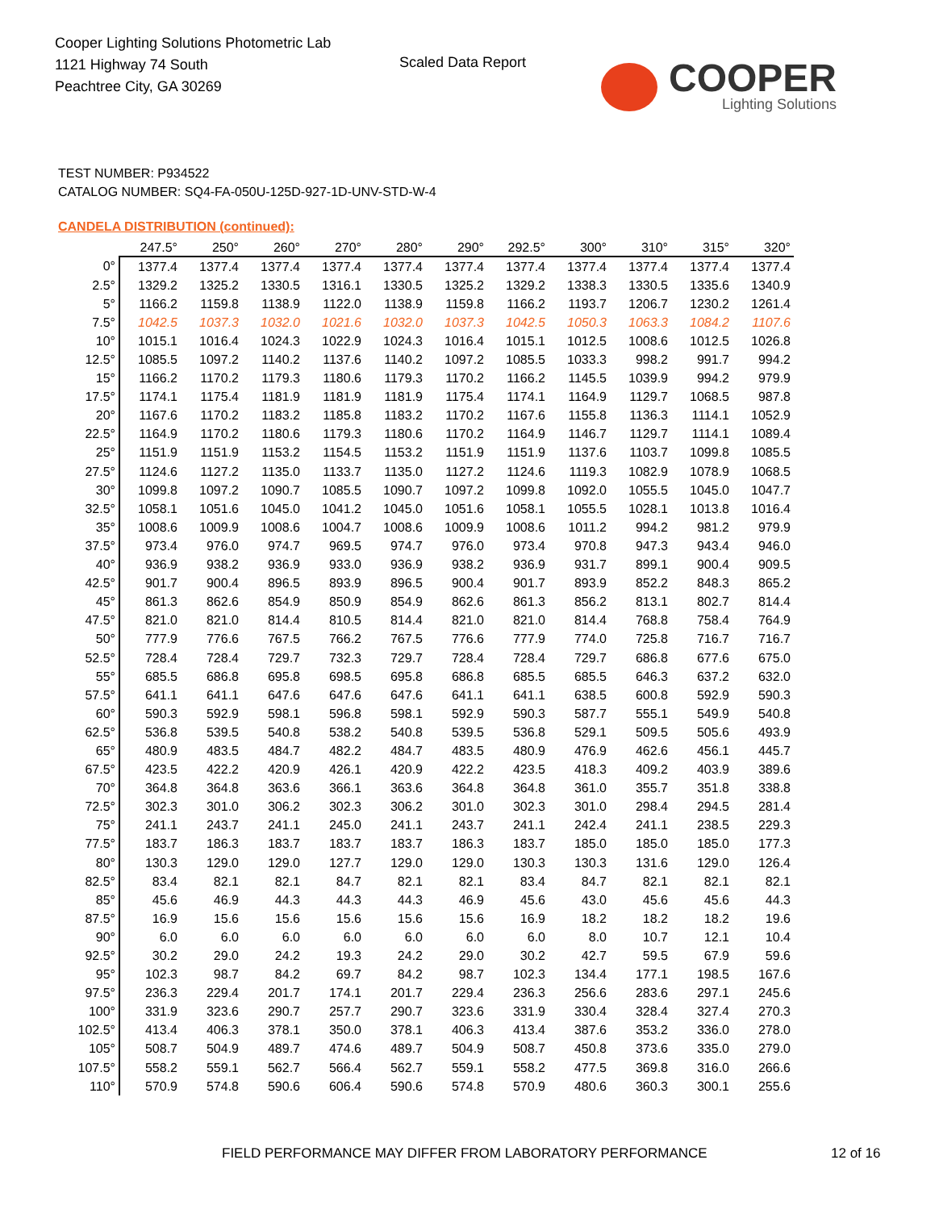Cooper Lighting Solutions Photometric Lab
1121 Highway 74 South
Peachtree City, GA 30269
Scaled Data Report
COOPER
Lighting Solutions
TEST NUMBER: P934522
CATALOG NUMBER: SQ4-FA-050U-125D-927-1D-UNV-STD-W-4
CANDELA DISTRIBUTION (continued):
| | 247.5° | 250° | 260° | 270° | 280° | 290° | 292.5° | 300° | 310° | 315° | 320° |
| --- | --- | --- | --- | --- | --- | --- | --- | --- | --- | --- | --- |
| 0° | 1377.4 | 1377.4 | 1377.4 | 1377.4 | 1377.4 | 1377.4 | 1377.4 | 1377.4 | 1377.4 | 1377.4 | 1377.4 |
| 2.5° | 1329.2 | 1325.2 | 1330.5 | 1316.1 | 1330.5 | 1325.2 | 1329.2 | 1338.3 | 1330.5 | 1335.6 | 1340.9 |
| 5° | 1166.2 | 1159.8 | 1138.9 | 1122.0 | 1138.9 | 1159.8 | 1166.2 | 1193.7 | 1206.7 | 1230.2 | 1261.4 |
| 7.5° | 1042.5 | 1037.3 | 1032.0 | 1021.6 | 1032.0 | 1037.3 | 1042.5 | 1050.3 | 1063.3 | 1084.2 | 1107.6 |
| 10° | 1015.1 | 1016.4 | 1024.3 | 1022.9 | 1024.3 | 1016.4 | 1015.1 | 1012.5 | 1008.6 | 1012.5 | 1026.8 |
| 12.5° | 1085.5 | 1097.2 | 1140.2 | 1137.6 | 1140.2 | 1097.2 | 1085.5 | 1033.3 | 998.2 | 991.7 | 994.2 |
| 15° | 1166.2 | 1170.2 | 1179.3 | 1180.6 | 1179.3 | 1170.2 | 1166.2 | 1145.5 | 1039.9 | 994.2 | 979.9 |
| 17.5° | 1174.1 | 1175.4 | 1181.9 | 1181.9 | 1181.9 | 1175.4 | 1174.1 | 1164.9 | 1129.7 | 1068.5 | 987.8 |
| 20° | 1167.6 | 1170.2 | 1183.2 | 1185.8 | 1183.2 | 1170.2 | 1167.6 | 1155.8 | 1136.3 | 1114.1 | 1052.9 |
| 22.5° | 1164.9 | 1170.2 | 1180.6 | 1179.3 | 1180.6 | 1170.2 | 1164.9 | 1146.7 | 1129.7 | 1114.1 | 1089.4 |
| 25° | 1151.9 | 1151.9 | 1153.2 | 1154.5 | 1153.2 | 1151.9 | 1151.9 | 1137.6 | 1103.7 | 1099.8 | 1085.5 |
| 27.5° | 1124.6 | 1127.2 | 1135.0 | 1133.7 | 1135.0 | 1127.2 | 1124.6 | 1119.3 | 1082.9 | 1078.9 | 1068.5 |
| 30° | 1099.8 | 1097.2 | 1090.7 | 1085.5 | 1090.7 | 1097.2 | 1099.8 | 1092.0 | 1055.5 | 1045.0 | 1047.7 |
| 32.5° | 1058.1 | 1051.6 | 1045.0 | 1041.2 | 1045.0 | 1051.6 | 1058.1 | 1055.5 | 1028.1 | 1013.8 | 1016.4 |
| 35° | 1008.6 | 1009.9 | 1008.6 | 1004.7 | 1008.6 | 1009.9 | 1008.6 | 1011.2 | 994.2 | 981.2 | 979.9 |
| 37.5° | 973.4 | 976.0 | 974.7 | 969.5 | 974.7 | 976.0 | 973.4 | 970.8 | 947.3 | 943.4 | 946.0 |
| 40° | 936.9 | 938.2 | 936.9 | 933.0 | 936.9 | 938.2 | 936.9 | 931.7 | 899.1 | 900.4 | 909.5 |
| 42.5° | 901.7 | 900.4 | 896.5 | 893.9 | 896.5 | 900.4 | 901.7 | 893.9 | 852.2 | 848.3 | 865.2 |
| 45° | 861.3 | 862.6 | 854.9 | 850.9 | 854.9 | 862.6 | 861.3 | 856.2 | 813.1 | 802.7 | 814.4 |
| 47.5° | 821.0 | 821.0 | 814.4 | 810.5 | 814.4 | 821.0 | 821.0 | 814.4 | 768.8 | 758.4 | 764.9 |
| 50° | 777.9 | 776.6 | 767.5 | 766.2 | 767.5 | 776.6 | 777.9 | 774.0 | 725.8 | 716.7 | 716.7 |
| 52.5° | 728.4 | 728.4 | 729.7 | 732.3 | 729.7 | 728.4 | 728.4 | 729.7 | 686.8 | 677.6 | 675.0 |
| 55° | 685.5 | 686.8 | 695.8 | 698.5 | 695.8 | 686.8 | 685.5 | 685.5 | 646.3 | 637.2 | 632.0 |
| 57.5° | 641.1 | 641.1 | 647.6 | 647.6 | 647.6 | 641.1 | 641.1 | 638.5 | 600.8 | 592.9 | 590.3 |
| 60° | 590.3 | 592.9 | 598.1 | 596.8 | 598.1 | 592.9 | 590.3 | 587.7 | 555.1 | 549.9 | 540.8 |
| 62.5° | 536.8 | 539.5 | 540.8 | 538.2 | 540.8 | 539.5 | 536.8 | 529.1 | 509.5 | 505.6 | 493.9 |
| 65° | 480.9 | 483.5 | 484.7 | 482.2 | 484.7 | 483.5 | 480.9 | 476.9 | 462.6 | 456.1 | 445.7 |
| 67.5° | 423.5 | 422.2 | 420.9 | 426.1 | 420.9 | 422.2 | 423.5 | 418.3 | 409.2 | 403.9 | 389.6 |
| 70° | 364.8 | 364.8 | 363.6 | 366.1 | 363.6 | 364.8 | 364.8 | 361.0 | 355.7 | 351.8 | 338.8 |
| 72.5° | 302.3 | 301.0 | 306.2 | 302.3 | 306.2 | 301.0 | 302.3 | 301.0 | 298.4 | 294.5 | 281.4 |
| 75° | 241.1 | 243.7 | 241.1 | 245.0 | 241.1 | 243.7 | 241.1 | 242.4 | 241.1 | 238.5 | 229.3 |
| 77.5° | 183.7 | 186.3 | 183.7 | 183.7 | 183.7 | 186.3 | 183.7 | 185.0 | 185.0 | 185.0 | 177.3 |
| 80° | 130.3 | 129.0 | 129.0 | 127.7 | 129.0 | 129.0 | 130.3 | 130.3 | 131.6 | 129.0 | 126.4 |
| 82.5° | 83.4 | 82.1 | 82.1 | 84.7 | 82.1 | 82.1 | 83.4 | 84.7 | 82.1 | 82.1 | 82.1 |
| 85° | 45.6 | 46.9 | 44.3 | 44.3 | 44.3 | 46.9 | 45.6 | 43.0 | 45.6 | 45.6 | 44.3 |
| 87.5° | 16.9 | 15.6 | 15.6 | 15.6 | 15.6 | 15.6 | 16.9 | 18.2 | 18.2 | 18.2 | 19.6 |
| 90° | 6.0 | 6.0 | 6.0 | 6.0 | 6.0 | 6.0 | 6.0 | 8.0 | 10.7 | 12.1 | 10.4 |
| 92.5° | 30.2 | 29.0 | 24.2 | 19.3 | 24.2 | 29.0 | 30.2 | 42.7 | 59.5 | 67.9 | 59.6 |
| 95° | 102.3 | 98.7 | 84.2 | 69.7 | 84.2 | 98.7 | 102.3 | 134.4 | 177.1 | 198.5 | 167.6 |
| 97.5° | 236.3 | 229.4 | 201.7 | 174.1 | 201.7 | 229.4 | 236.3 | 256.6 | 283.6 | 297.1 | 245.6 |
| 100° | 331.9 | 323.6 | 290.7 | 257.7 | 290.7 | 323.6 | 331.9 | 330.4 | 328.4 | 327.4 | 270.3 |
| 102.5° | 413.4 | 406.3 | 378.1 | 350.0 | 378.1 | 406.3 | 413.4 | 387.6 | 353.2 | 336.0 | 278.0 |
| 105° | 508.7 | 504.9 | 489.7 | 474.6 | 489.7 | 504.9 | 508.7 | 450.8 | 373.6 | 335.0 | 279.0 |
| 107.5° | 558.2 | 559.1 | 562.7 | 566.4 | 562.7 | 559.1 | 558.2 | 477.5 | 369.8 | 316.0 | 266.6 |
| 110° | 570.9 | 574.8 | 590.6 | 606.4 | 590.6 | 574.8 | 570.9 | 480.6 | 360.3 | 300.1 | 255.6 |
FIELD PERFORMANCE MAY DIFFER FROM LABORATORY PERFORMANCE
12 of 16